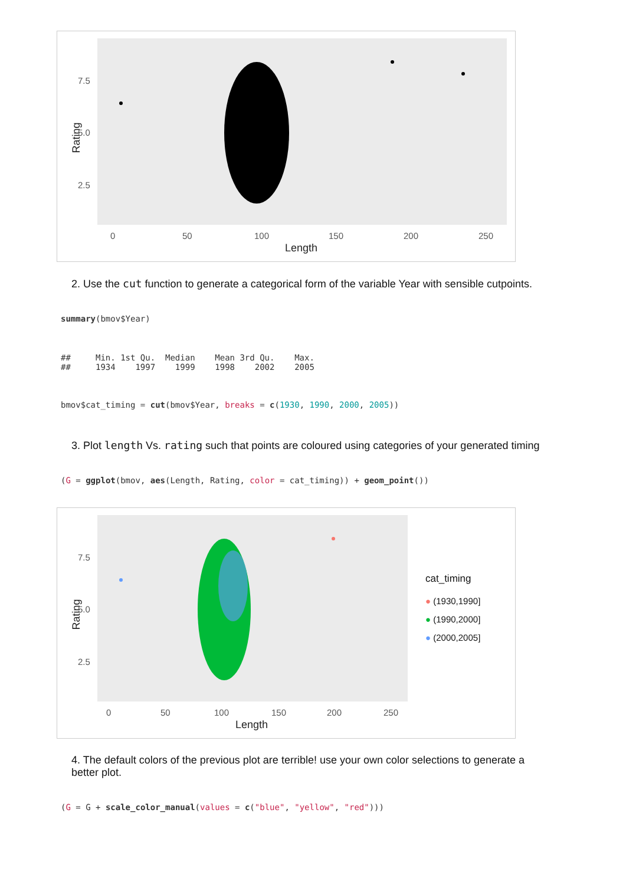Rating
7.5
5.0
2.5
0 50 100 150 200 250
Length
2. Use the cut function to generate a categorical form of the variable Year with sensible cutpoints.
summary(bmov$Year)
##     Min. 1st Qu.  Median    Mean 3rd Qu.    Max.
##     1934    1997    1999    1998    2002    2005
bmov$cat_timing = cut(bmov$Year, breaks = c(1930, 1990, 2000, 2005))
3. Plot length Vs. rating such that points are coloured using categories of your generated timing
(G = ggplot(bmov, aes(Length, Rating, color = cat_timing)) + geom_point())
Rating
7.5
5.0
2.5
0 50 100 150 200 250
Length
cat_timing
● (1930,1990]
● (1990,2000]
● (2000,2005]
4. The default colors of the previous plot are terrible! use your own color selections to generate a better plot.
(G = G + scale_color_manual(values = c("blue", "yellow", "red")))